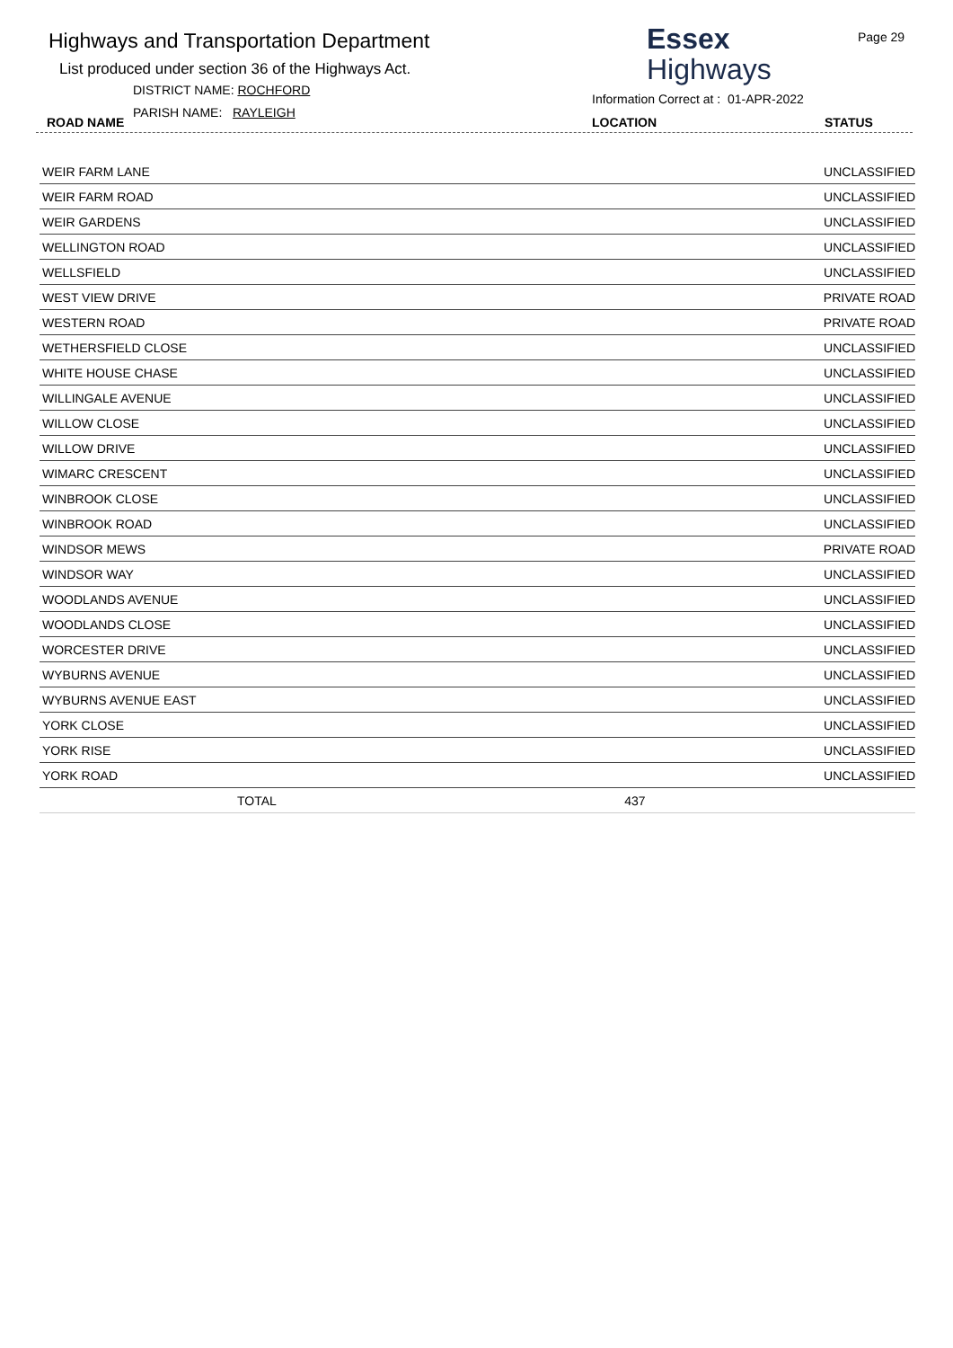Highways and Transportation Department
List produced under section 36 of the Highways Act.
DISTRICT NAME: ROCHFORD
PARISH NAME: RAYLEIGH
ROAD NAME
Essex
Highways
Information Correct at : 01-APR-2022
Page 29
LOCATION STATUS
| WEIR FARM LANE | | UNCLASSIFIED |
| WEIR FARM ROAD | | UNCLASSIFIED |
| WEIR GARDENS | | UNCLASSIFIED |
| WELLINGTON ROAD | | UNCLASSIFIED |
| WELLSFIELD | | UNCLASSIFIED |
| WEST VIEW DRIVE | | PRIVATE ROAD |
| WESTERN ROAD | | PRIVATE ROAD |
| WETHERSFIELD CLOSE | | UNCLASSIFIED |
| WHITE HOUSE CHASE | | UNCLASSIFIED |
| WILLINGALE AVENUE | | UNCLASSIFIED |
| WILLOW CLOSE | | UNCLASSIFIED |
| WILLOW DRIVE | | UNCLASSIFIED |
| WIMARC CRESCENT | | UNCLASSIFIED |
| WINBROOK CLOSE | | UNCLASSIFIED |
| WINBROOK ROAD | | UNCLASSIFIED |
| WINDSOR MEWS | | PRIVATE ROAD |
| WINDSOR WAY | | UNCLASSIFIED |
| WOODLANDS AVENUE | | UNCLASSIFIED |
| WOODLANDS CLOSE | | UNCLASSIFIED |
| WORCESTER DRIVE | | UNCLASSIFIED |
| WYBURNS AVENUE | | UNCLASSIFIED |
| WYBURNS AVENUE EAST | | UNCLASSIFIED |
| YORK CLOSE | | UNCLASSIFIED |
| YORK RISE | | UNCLASSIFIED |
| YORK ROAD | | UNCLASSIFIED |
| TOTAL | 437 | |